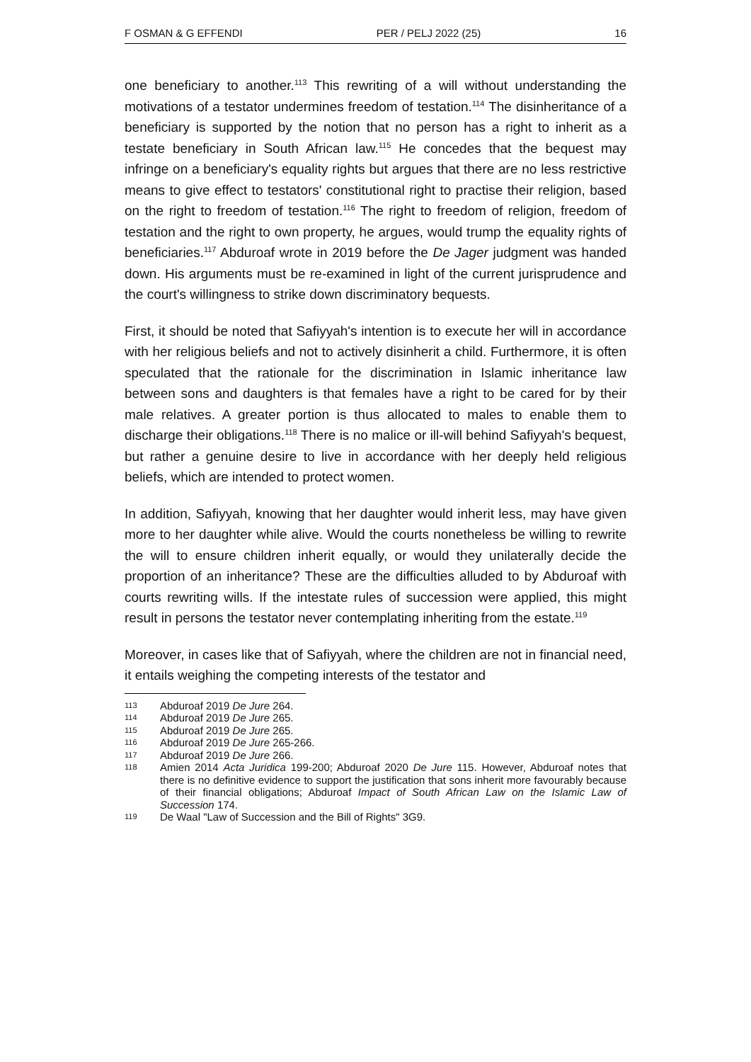F OSMAN & G EFFENDI PER / PELJ 2022 (25) 16
one beneficiary to another.<sup>113</sup> This rewriting of a will without understanding the motivations of a testator undermines freedom of testation.<sup>114</sup> The disinheritance of a beneficiary is supported by the notion that no person has a right to inherit as a testate beneficiary in South African law.<sup>115</sup> He concedes that the bequest may infringe on a beneficiary's equality rights but argues that there are no less restrictive means to give effect to testators' constitutional right to practise their religion, based on the right to freedom of testation.<sup>116</sup> The right to freedom of religion, freedom of testation and the right to own property, he argues, would trump the equality rights of beneficiaries.<sup>117</sup> Abduroaf wrote in 2019 before the De Jager judgment was handed down. His arguments must be re-examined in light of the current jurisprudence and the court's willingness to strike down discriminatory bequests.
First, it should be noted that Safiyyah's intention is to execute her will in accordance with her religious beliefs and not to actively disinherit a child. Furthermore, it is often speculated that the rationale for the discrimination in Islamic inheritance law between sons and daughters is that females have a right to be cared for by their male relatives. A greater portion is thus allocated to males to enable them to discharge their obligations.<sup>118</sup> There is no malice or ill-will behind Safiyyah's bequest, but rather a genuine desire to live in accordance with her deeply held religious beliefs, which are intended to protect women.
In addition, Safiyyah, knowing that her daughter would inherit less, may have given more to her daughter while alive. Would the courts nonetheless be willing to rewrite the will to ensure children inherit equally, or would they unilaterally decide the proportion of an inheritance? These are the difficulties alluded to by Abduroaf with courts rewriting wills. If the intestate rules of succession were applied, this might result in persons the testator never contemplating inheriting from the estate.<sup>119</sup>
Moreover, in cases like that of Safiyyah, where the children are not in financial need, it entails weighing the competing interests of the testator and
113 Abduroaf 2019 De Jure 264.
114 Abduroaf 2019 De Jure 265.
115 Abduroaf 2019 De Jure 265.
116 Abduroaf 2019 De Jure 265-266.
117 Abduroaf 2019 De Jure 266.
118 Amien 2014 Acta Juridica 199-200; Abduroaf 2020 De Jure 115. However, Abduroaf notes that there is no definitive evidence to support the justification that sons inherit more favourably because of their financial obligations; Abduroaf Impact of South African Law on the Islamic Law of Succession 174.
119 De Waal "Law of Succession and the Bill of Rights" 3G9.